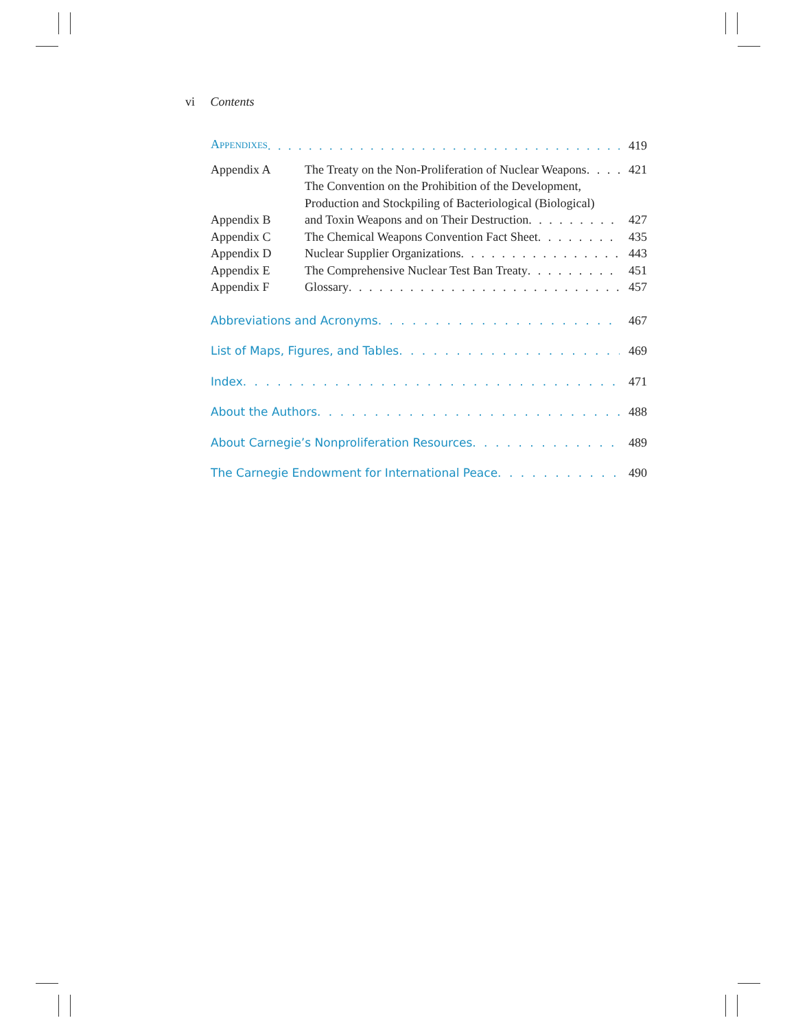vi Contents
APPENDIXES
419
Appendix A
The Treaty on the Non-Proliferation of Nuclear Weapons
421
Appendix B
The Convention on the Prohibition of the Development,
Production and Stockpiling of Bacteriological (Biological)
and Toxin Weapons and on Their Destruction
427
Appendix C
The Chemical Weapons Convention Fact Sheet
435
Appendix D
Nuclear Supplier Organizations
443
Appendix E
The Comprehensive Nuclear Test Ban Treaty
451
Appendix F
Glossary
457
Abbreviations and Acronyms
467
List of Maps, Figures, and Tables
469
Index
471
About the Authors
488
About Carnegie’s Nonproliferation Resources
489
The Carnegie Endowment for International Peace
490